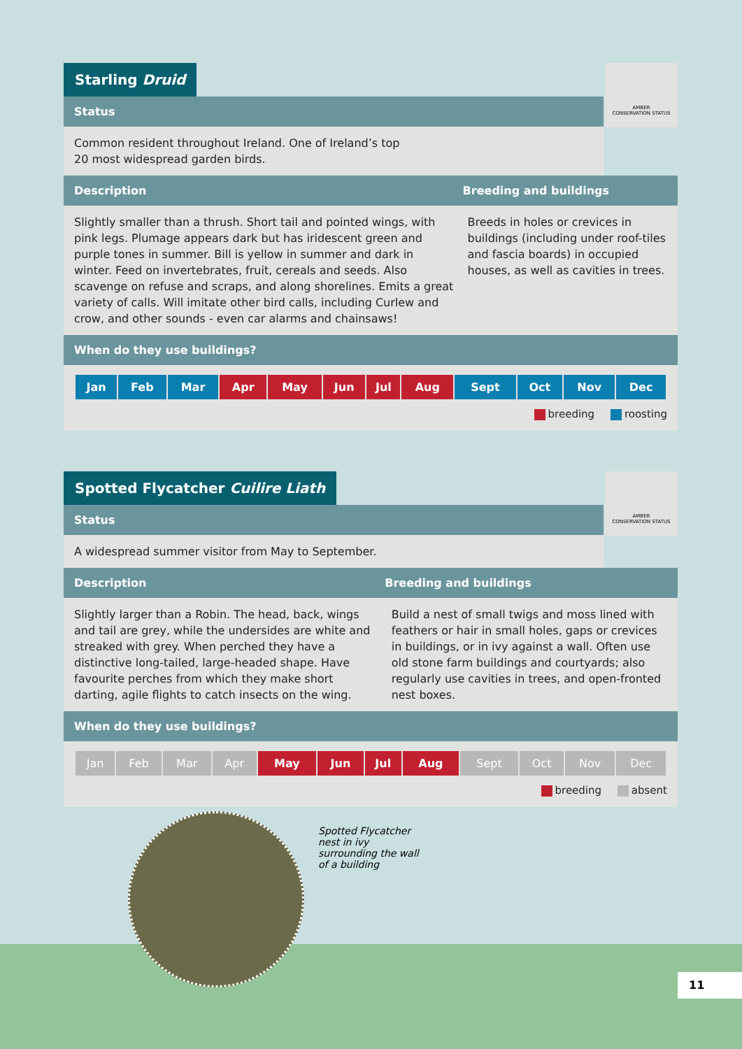Starling Druid
AMBER
CONSERVATION STATUS
Status
Common resident throughout Ireland. One of Ireland’s top
20 most widespread garden birds.
Description Breeding and buildings
Slightly smaller than a thrush. Short tail and pointed wings, with pink legs. Plumage appears dark but has iridescent green and purple tones in summer. Bill is yellow in summer and dark in winter. Feed on invertebrates, fruit, cereals and seeds. Also scavenge on refuse and scraps, and along shorelines. Emits a great variety of calls. Will imitate other bird calls, including Curlew and crow, and other sounds - even car alarms and chainsaws!
Breeds in holes or crevices in buildings (including under roof-tiles and fascia boards) in occupied houses, as well as cavities in trees.
When do they use buildings?
| Jan | Feb | Mar | Apr | May | Jun | Jul | Aug | Sept | Oct | Nov | Dec |
breeding roosting
Spotted Flycatcher Cuilire Liath
AMBER
CONSERVATION STATUS
Status
A widespread summer visitor from May to September.
Description Breeding and buildings
Slightly larger than a Robin. The head, back, wings and tail are grey, while the undersides are white and streaked with grey. When perched they have a distinctive long-tailed, large-headed shape. Have favourite perches from which they make short darting, agile flights to catch insects on the wing.
Build a nest of small twigs and moss lined with feathers or hair in small holes, gaps or crevices in buildings, or in ivy against a wall. Often use old stone farm buildings and courtyards; also regularly use cavities in trees, and open-fronted nest boxes.
When do they use buildings?
| Jan | Feb | Mar | Apr | May | Jun | Jul | Aug | Sept | Oct | Nov | Dec |
breeding absent
Spotted Flycatcher nest in ivy surrounding the wall of a building
11